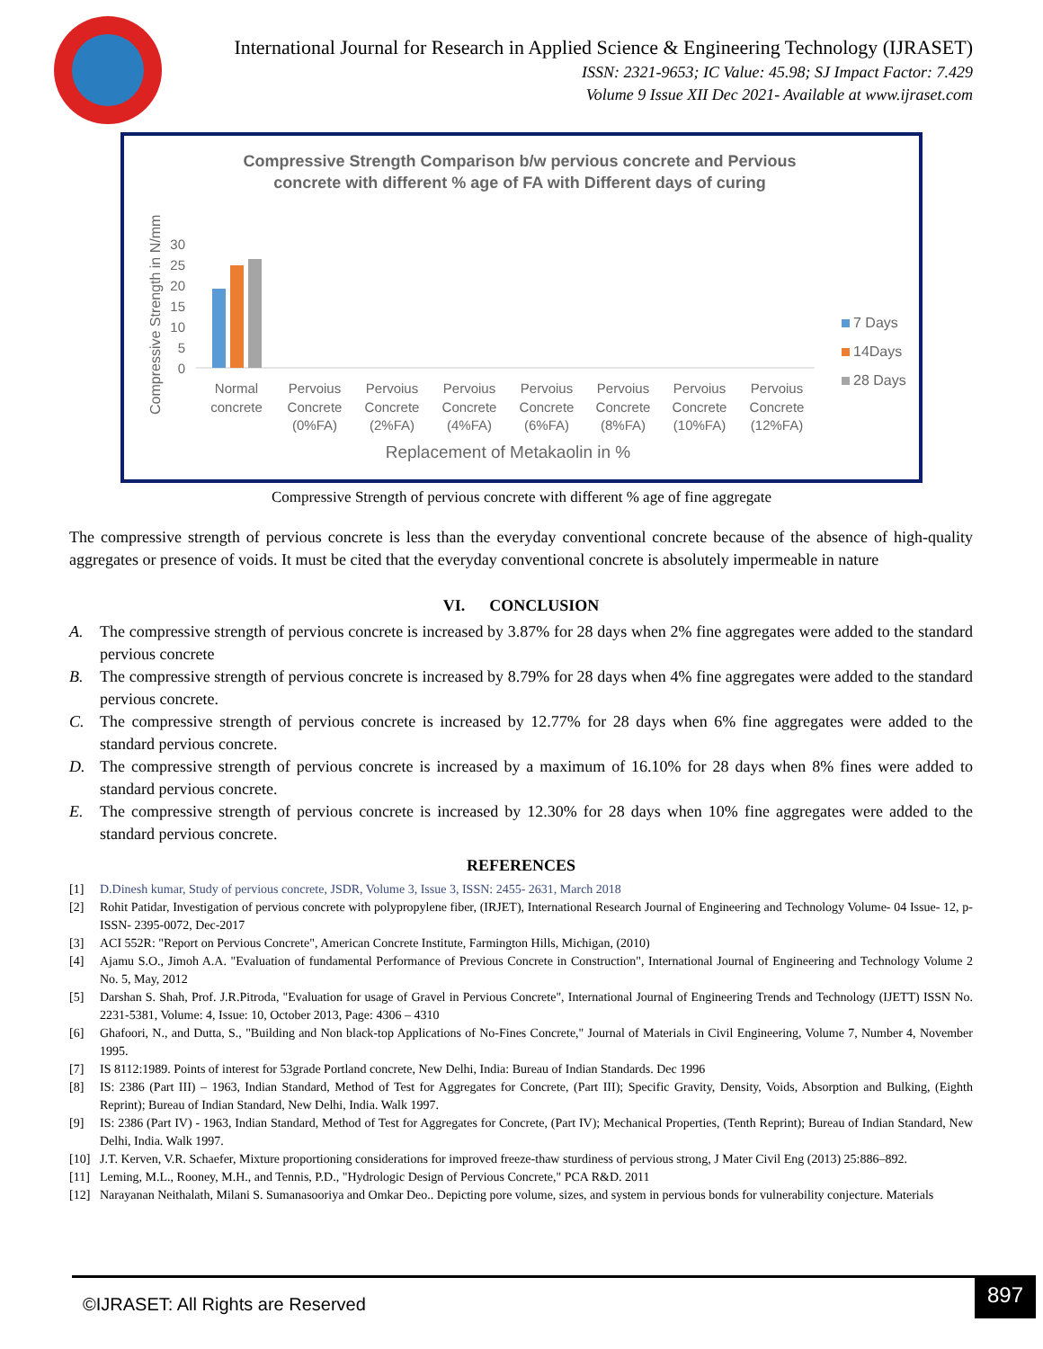International Journal for Research in Applied Science & Engineering Technology (IJRASET)
ISSN: 2321-9653; IC Value: 45.98; SJ Impact Factor: 7.429
Volume 9 Issue XII Dec 2021- Available at www.ijraset.com
Compressive Strength Comparison b/w pervious concrete and Pervious
concrete with different % age of FA with Different days of curing
Compressive Strength in N/mm
30
25
20
15
10
5
0
Normal
concrete
Pervoius
Concrete
(0%FA)
Pervoius
Concrete
(2%FA)
Pervoius
Concrete
(4%FA)
Pervoius
Concrete
(6%FA)
Pervoius
Concrete
(8%FA)
Pervoius
Concrete
(10%FA)
Pervoius
Concrete
(12%FA)
Replacement of Metakaolin in %
7 Days
14Days
28 Days
Compressive Strength of pervious concrete with different % age of fine aggregate
The compressive strength of pervious concrete is less than the everyday conventional concrete because of the absence of high-quality aggregates or presence of voids. It must be cited that the everyday conventional concrete is absolutely impermeable in nature
VI. CONCLUSION
A. The compressive strength of pervious concrete is increased by 3.87% for 28 days when 2% fine aggregates were added to the standard pervious concrete
B. The compressive strength of pervious concrete is increased by 8.79% for 28 days when 4% fine aggregates were added to the standard pervious concrete.
C. The compressive strength of pervious concrete is increased by 12.77% for 28 days when 6% fine aggregates were added to the standard pervious concrete.
D. The compressive strength of pervious concrete is increased by a maximum of 16.10% for 28 days when 8% fines were added to standard pervious concrete.
E. The compressive strength of pervious concrete is increased by 12.30% for 28 days when 10% fine aggregates were added to the standard pervious concrete.
REFERENCES
[1] D.Dinesh kumar, Study of pervious concrete, JSDR, Volume 3, Issue 3, ISSN: 2455- 2631, March 2018
[2] Rohit Patidar, Investigation of pervious concrete with polypropylene fiber, (IRJET), International Research Journal of Engineering and Technology Volume- 04 Issue- 12, p-ISSN- 2395-0072, Dec-2017
[3] ACI 552R: "Report on Pervious Concrete", American Concrete Institute, Farmington Hills, Michigan, (2010)
[4] Ajamu S.O., Jimoh A.A. "Evaluation of fundamental Performance of Previous Concrete in Construction", International Journal of Engineering and Technology Volume 2 No. 5, May, 2012
[5] Darshan S. Shah, Prof. J.R.Pitroda, "Evaluation for usage of Gravel in Pervious Concrete", International Journal of Engineering Trends and Technology (IJETT) ISSN No. 2231-5381, Volume: 4, Issue: 10, October 2013, Page: 4306 – 4310
[6] Ghafoori, N., and Dutta, S., "Building and Non black-top Applications of No-Fines Concrete," Journal of Materials in Civil Engineering, Volume 7, Number 4, November 1995.
[7] IS 8112:1989. Points of interest for 53grade Portland concrete, New Delhi, India: Bureau of Indian Standards. Dec 1996
[8] IS: 2386 (Part III) – 1963, Indian Standard, Method of Test for Aggregates for Concrete, (Part III); Specific Gravity, Density, Voids, Absorption and Bulking, (Eighth Reprint); Bureau of Indian Standard, New Delhi, India. Walk 1997.
[9] IS: 2386 (Part IV) - 1963, Indian Standard, Method of Test for Aggregates for Concrete, (Part IV); Mechanical Properties, (Tenth Reprint); Bureau of Indian Standard, New Delhi, India. Walk 1997.
[10] J.T. Kerven, V.R. Schaefer, Mixture proportioning considerations for improved freeze-thaw sturdiness of pervious strong, J Mater Civil Eng (2013) 25:886–892.
[11] Leming, M.L., Rooney, M.H., and Tennis, P.D., "Hydrologic Design of Pervious Concrete," PCA R&D. 2011
[12] Narayanan Neithalath, Milani S. Sumanasooriya and Omkar Deo.. Depicting pore volume, sizes, and system in pervious bonds for vulnerability conjecture. Materials
©IJRASET: All Rights are Reserved
897